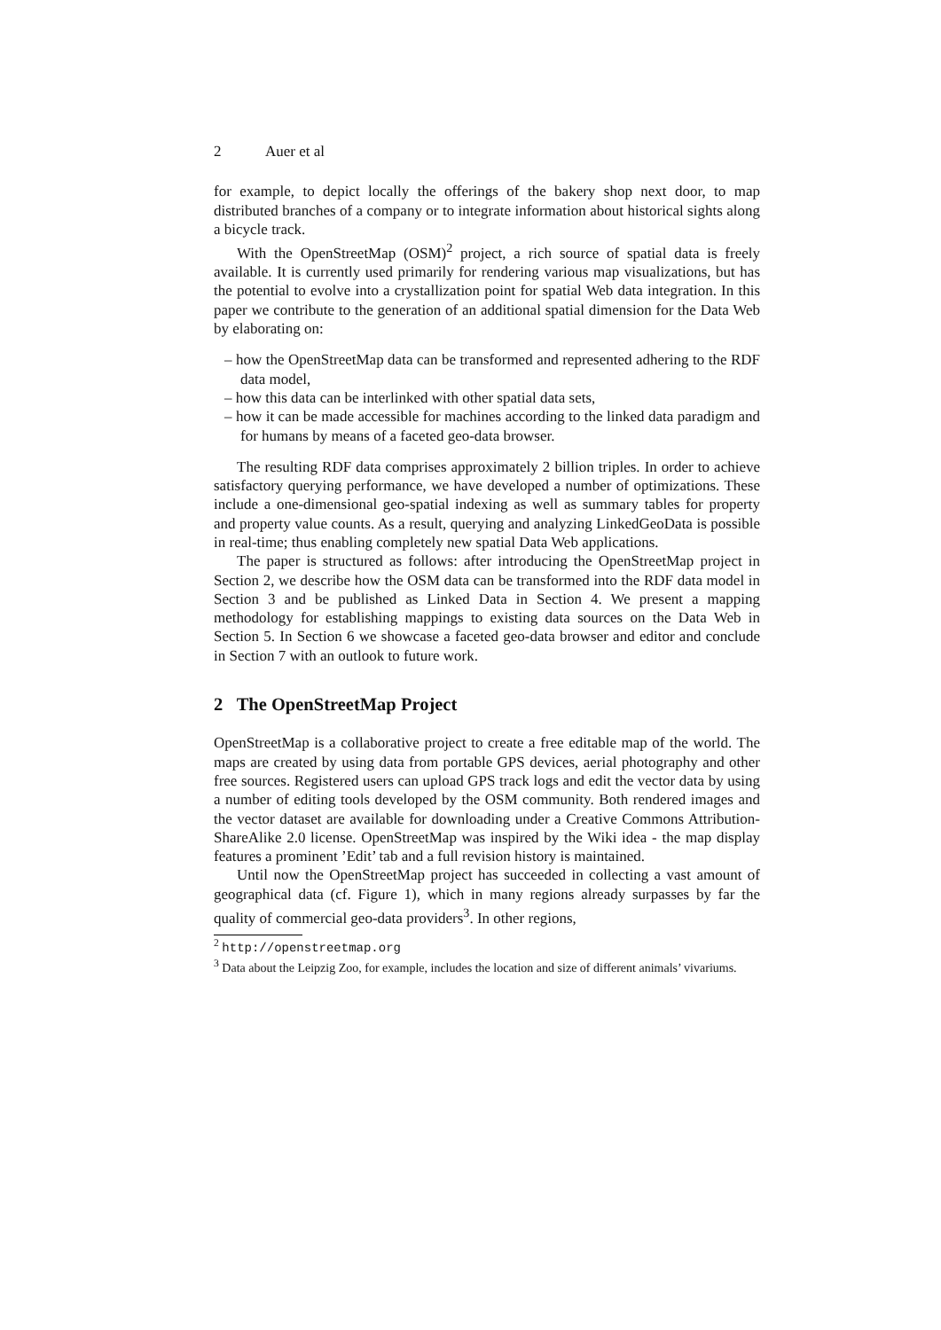2 Auer et al
for example, to depict locally the offerings of the bakery shop next door, to map distributed branches of a company or to integrate information about historical sights along a bicycle track.
With the OpenStreetMap (OSM)<sup>2</sup> project, a rich source of spatial data is freely available. It is currently used primarily for rendering various map visualizations, but has the potential to evolve into a crystallization point for spatial Web data integration. In this paper we contribute to the generation of an additional spatial dimension for the Data Web by elaborating on:
– how the OpenStreetMap data can be transformed and represented adhering to the RDF data model,
– how this data can be interlinked with other spatial data sets,
– how it can be made accessible for machines according to the linked data paradigm and for humans by means of a faceted geo-data browser.
The resulting RDF data comprises approximately 2 billion triples. In order to achieve satisfactory querying performance, we have developed a number of optimizations. These include a one-dimensional geo-spatial indexing as well as summary tables for property and property value counts. As a result, querying and analyzing LinkedGeoData is possible in real-time; thus enabling completely new spatial Data Web applications.
The paper is structured as follows: after introducing the OpenStreetMap project in Section 2, we describe how the OSM data can be transformed into the RDF data model in Section 3 and be published as Linked Data in Section 4. We present a mapping methodology for establishing mappings to existing data sources on the Data Web in Section 5. In Section 6 we showcase a faceted geo-data browser and editor and conclude in Section 7 with an outlook to future work.
2 The OpenStreetMap Project
OpenStreetMap is a collaborative project to create a free editable map of the world. The maps are created by using data from portable GPS devices, aerial photography and other free sources. Registered users can upload GPS track logs and edit the vector data by using a number of editing tools developed by the OSM community. Both rendered images and the vector dataset are available for downloading under a Creative Commons Attribution-ShareAlike 2.0 license. OpenStreetMap was inspired by the Wiki idea - the map display features a prominent ’Edit’ tab and a full revision history is maintained.
Until now the OpenStreetMap project has succeeded in collecting a vast amount of geographical data (cf. Figure 1), which in many regions already surpasses by far the quality of commercial geo-data providers<sup>3</sup>. In other regions,
<sup>2</sup> http://openstreetmap.org
<sup>3</sup> Data about the Leipzig Zoo, for example, includes the location and size of different animals’ vivariums.